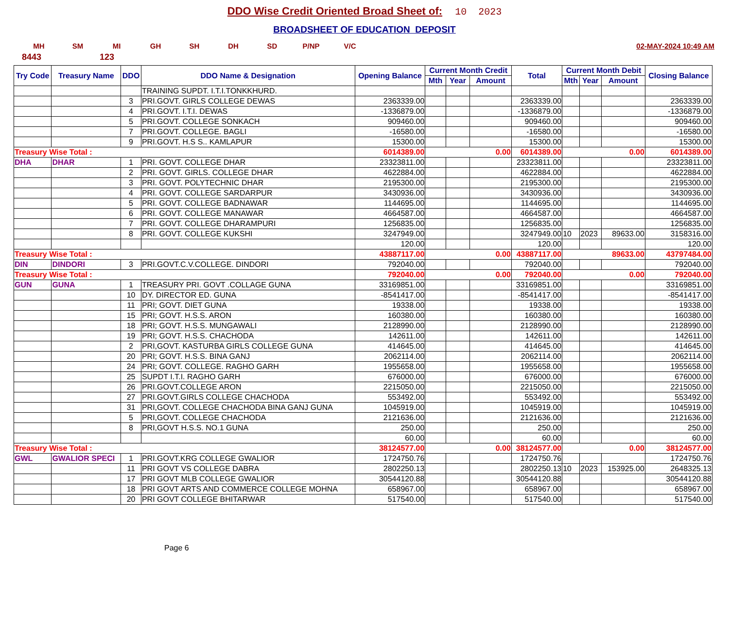DDO Wise Credit Oriented Broad Sheet of: 10 2023
BROADSHEET OF EDUCATION DEPOSIT
MH SM MI GH SH DH SD P/NP V/C 02-MAY-2024 10:49 AM
8443 123
| Try Code | Treasury Name | DDO | DDO Name & Designation | Opening Balance | Current Month Credit | | | Total | Current Month Debit | | | Closing Balance |
| --- | --- | --- | --- | --- | --- | --- | --- | --- | --- | --- | --- | --- |
| | | | | | Mth | Year | Amount | | Mth | Year | Amount | |
| | | | TRAINING SUPDT. I.T.I.TONKKHURD. | | | | | | | | | |
| | | 3 | PRI.GOVT. GIRLS COLLEGE DEWAS | 2363339.00 | | | | 2363339.00 | | | | 2363339.00 |
| | | 4 | PRI.GOVT. I.T.I. DEWAS | -1336879.00 | | | | -1336879.00 | | | | -1336879.00 |
| | | 5 | PRI.GOVT. COLLEGE SONKACH | 909460.00 | | | | 909460.00 | | | | 909460.00 |
| | | 7 | PRI.GOVT. COLLEGE. BAGLI | -16580.00 | | | | -16580.00 | | | | -16580.00 |
| | | 9 | PRI.GOVT. H.S S.. KAMLAPUR | 15300.00 | | | | 15300.00 | | | | 15300.00 |
| Treasury Wise Total : | | | | 6014389.00 | 0.00 | | | 6014389.00 | 0.00 | | | 6014389.00 |
| DHA | DHAR | 1 | PRI. GOVT. COLLEGE DHAR | 23323811.00 | | | | 23323811.00 | | | | 23323811.00 |
| | | 2 | PRI. GOVT. GIRLS. COLLEGE DHAR | 4622884.00 | | | | 4622884.00 | | | | 4622884.00 |
| | | 3 | PRI. GOVT. POLYTECHNIC DHAR | 2195300.00 | | | | 2195300.00 | | | | 2195300.00 |
| | | 4 | PRI. GOVT. COLLEGE SARDARPUR | 3430936.00 | | | | 3430936.00 | | | | 3430936.00 |
| | | 5 | PRI. GOVT. COLLEGE BADNAWAR | 1144695.00 | | | | 1144695.00 | | | | 1144695.00 |
| | | 6 | PRI. GOVT. COLLEGE MANAWAR | 4664587.00 | | | | 4664587.00 | | | | 4664587.00 |
| | | 7 | PRI. GOVT. COLLEGE DHARAMPURI | 1256835.00 | | | | 1256835.00 | | | | 1256835.00 |
| | | 8 | PRI. GOVT. COLLEGE KUKSHI | 3247949.00 | | | | 3247949.00 | 10 | 2023 | 89633.00 | 3158316.00 |
| | | | | 120.00 | | | | 120.00 | | | | 120.00 |
| Treasury Wise Total : | | | | 43887117.00 | 0.00 | | | 43887117.00 | 89633.00 | | | 43797484.00 |
| DIN | DINDORI | 3 | PRI.GOVT.C.V.COLLEGE. DINDORI | 792040.00 | | | | 792040.00 | | | | 792040.00 |
| Treasury Wise Total : | | | | 792040.00 | 0.00 | | | 792040.00 | 0.00 | | | 792040.00 |
| GUN | GUNA | 1 | TREASURY PRI. GOVT .COLLAGE GUNA | 33169851.00 | | | | 33169851.00 | | | | 33169851.00 |
| | | 10 | DY. DIRECTOR ED. GUNA | -8541417.00 | | | | -8541417.00 | | | | -8541417.00 |
| | | 11 | PRI; GOVT. DIET GUNA | 19338.00 | | | | 19338.00 | | | | 19338.00 |
| | | 15 | PRI; GOVT. H.S.S. ARON | 160380.00 | | | | 160380.00 | | | | 160380.00 |
| | | 18 | PRI; GOVT. H.S.S. MUNGAWALI | 2128990.00 | | | | 2128990.00 | | | | 2128990.00 |
| | | 19 | PRI; GOVT. H.S.S. CHACHODA | 142611.00 | | | | 142611.00 | | | | 142611.00 |
| | | 2 | PRI,GOVT. KASTURBA GIRLS COLLEGE GUNA | 414645.00 | | | | 414645.00 | | | | 414645.00 |
| | | 20 | PRI; GOVT. H.S.S. BINA GANJ | 2062114.00 | | | | 2062114.00 | | | | 2062114.00 |
| | | 24 | PRI; GOVT. COLLEGE. RAGHO GARH | 1955658.00 | | | | 1955658.00 | | | | 1955658.00 |
| | | 25 | SUPDT I.T.I. RAGHO GARH | 676000.00 | | | | 676000.00 | | | | 676000.00 |
| | | 26 | PRI.GOVT.COLLEGE ARON | 2215050.00 | | | | 2215050.00 | | | | 2215050.00 |
| | | 27 | PRI.GOVT.GIRLS COLLEGE CHACHODA | 553492.00 | | | | 553492.00 | | | | 553492.00 |
| | | 31 | PRI,GOVT. COLLEGE CHACHODA BINA GANJ GUNA | 1045919.00 | | | | 1045919.00 | | | | 1045919.00 |
| | | 5 | PRI,GOVT. COLLEGE CHACHODA | 2121636.00 | | | | 2121636.00 | | | | 2121636.00 |
| | | 8 | PRI,GOVT H.S.S. NO.1 GUNA | 250.00 | | | | 250.00 | | | | 250.00 |
| | | | | 60.00 | | | | 60.00 | | | | 60.00 |
| Treasury Wise Total : | | | | 38124577.00 | 0.00 | | | 38124577.00 | 0.00 | | | 38124577.00 |
| GWL | GWALIOR SPECI | 1 | PRI.GOVT.KRG COLLEGE GWALIOR | 1724750.76 | | | | 1724750.76 | | | | 1724750.76 |
| | | 11 | PRI GOVT VS COLLEGE DABRA | 2802250.13 | | | | 2802250.13 | 10 | 2023 | 153925.00 | 2648325.13 |
| | | 17 | PRI GOVT MLB COLLEGE GWALIOR | 30544120.88 | | | | 30544120.88 | | | | 30544120.88 |
| | | 18 | PRI GOVT ARTS AND COMMERCE COLLEGE MOHNA | 658967.00 | | | | 658967.00 | | | | 658967.00 |
| | | 20 | PRI GOVT COLLEGE BHITARWAR | 517540.00 | | | | 517540.00 | | | | 517540.00 |
Page 6